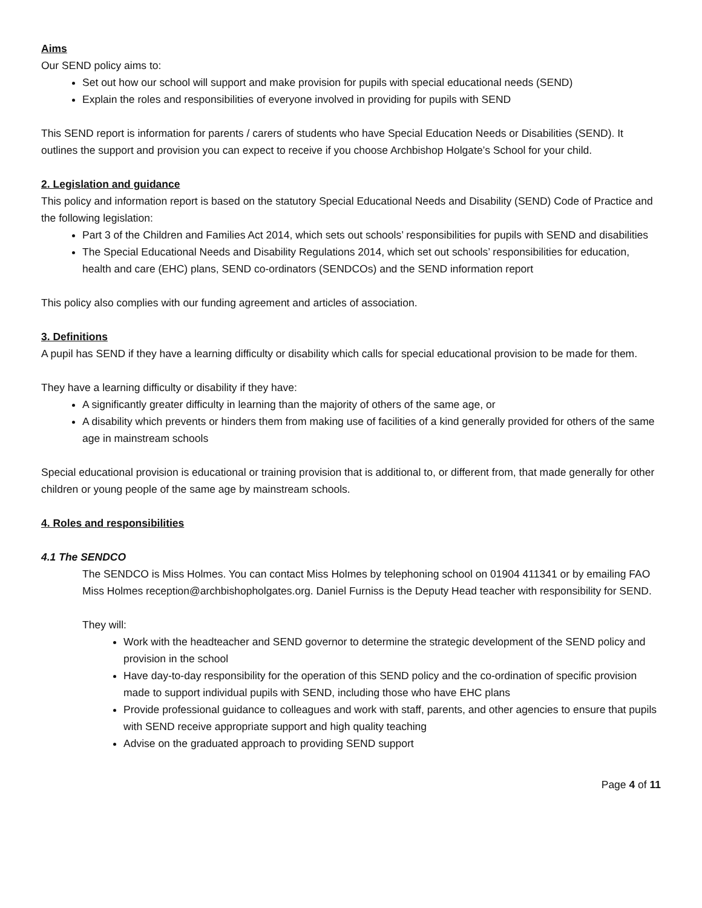Aims
Our SEND policy aims to:
Set out how our school will support and make provision for pupils with special educational needs (SEND)
Explain the roles and responsibilities of everyone involved in providing for pupils with SEND
This SEND report is information for parents / carers of students who have Special Education Needs or Disabilities (SEND). It outlines the support and provision you can expect to receive if you choose Archbishop Holgate’s School for your child.
2. Legislation and guidance
This policy and information report is based on the statutory Special Educational Needs and Disability (SEND) Code of Practice and the following legislation:
Part 3 of the Children and Families Act 2014, which sets out schools’ responsibilities for pupils with SEND and disabilities
The Special Educational Needs and Disability Regulations 2014, which set out schools’ responsibilities for education, health and care (EHC) plans, SEND co-ordinators (SENDCOs) and the SEND information report
This policy also complies with our funding agreement and articles of association.
3. Definitions
A pupil has SEND if they have a learning difficulty or disability which calls for special educational provision to be made for them.
They have a learning difficulty or disability if they have:
A significantly greater difficulty in learning than the majority of others of the same age, or
A disability which prevents or hinders them from making use of facilities of a kind generally provided for others of the same age in mainstream schools
Special educational provision is educational or training provision that is additional to, or different from, that made generally for other children or young people of the same age by mainstream schools.
4. Roles and responsibilities
4.1 The SENDCO
The SENDCO is Miss Holmes. You can contact Miss Holmes by telephoning school on 01904 411341 or by emailing FAO Miss Holmes reception@archbishopholgates.org. Daniel Furniss is the Deputy Head teacher with responsibility for SEND.
They will:
Work with the headteacher and SEND governor to determine the strategic development of the SEND policy and provision in the school
Have day-to-day responsibility for the operation of this SEND policy and the co-ordination of specific provision made to support individual pupils with SEND, including those who have EHC plans
Provide professional guidance to colleagues and work with staff, parents, and other agencies to ensure that pupils with SEND receive appropriate support and high quality teaching
Advise on the graduated approach to providing SEND support
Page 4 of 11